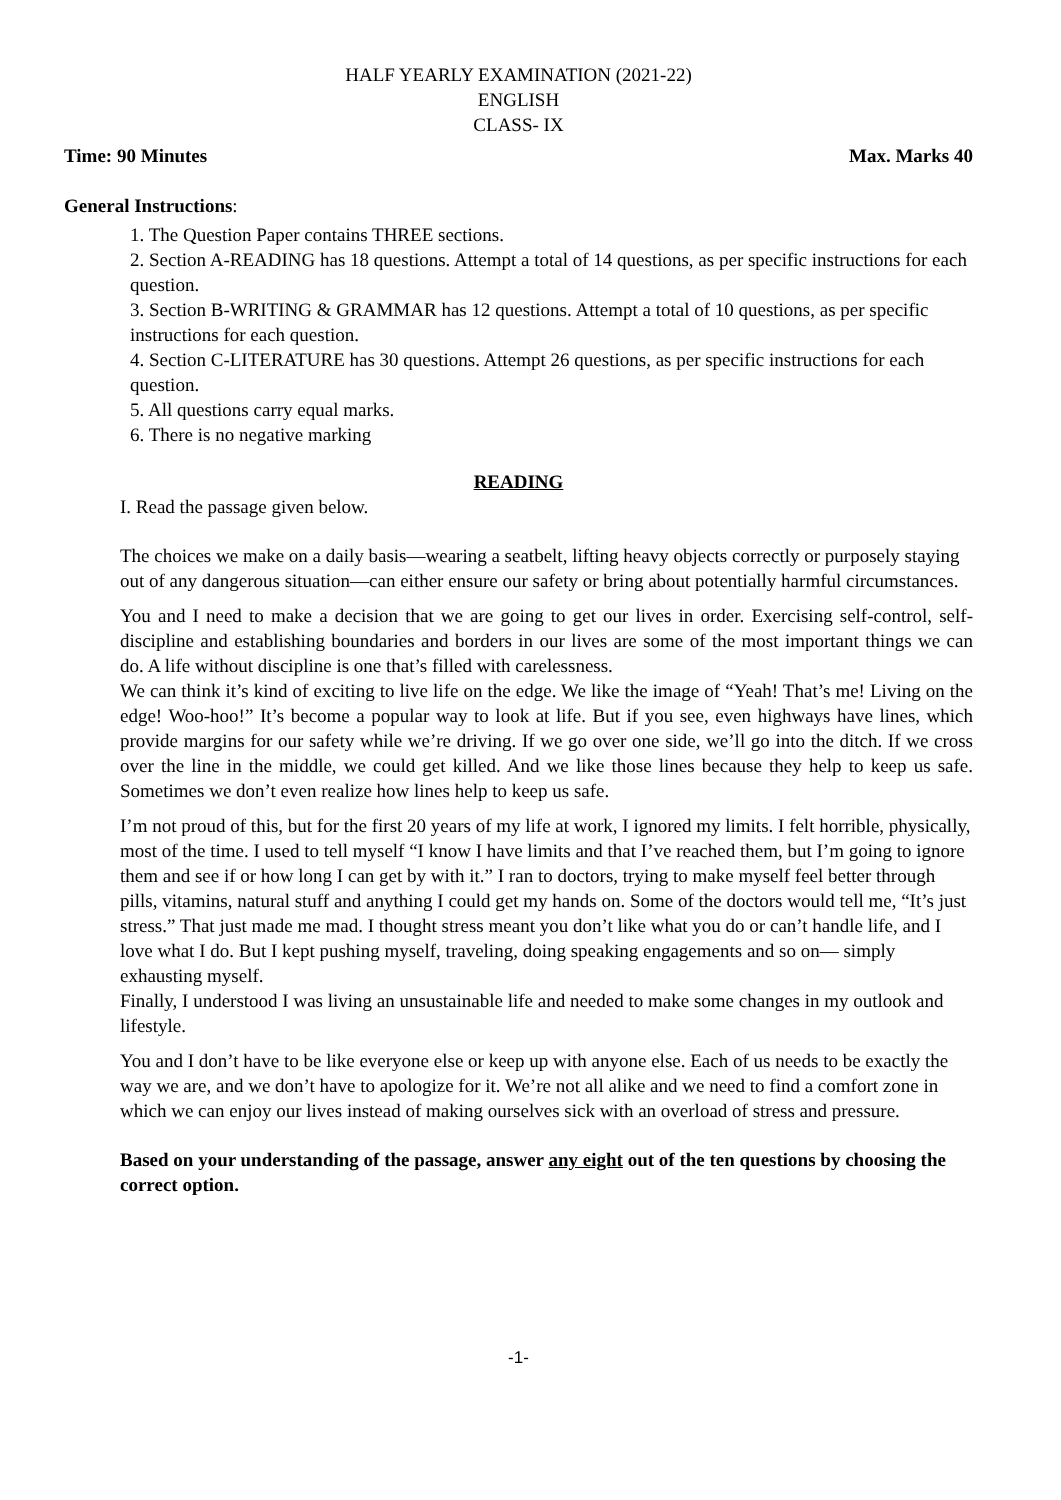HALF YEARLY EXAMINATION (2021-22)
ENGLISH
CLASS- IX
Time: 90 Minutes Max. Marks 40
General Instructions:
1. The Question Paper contains THREE sections.
2. Section A-READING has 18 questions. Attempt a total of 14 questions, as per specific instructions for each question.
3. Section B-WRITING & GRAMMAR has 12 questions. Attempt a total of 10 questions, as per specific instructions for each question.
4. Section C-LITERATURE has 30 questions. Attempt 26 questions, as per specific instructions for each question.
5. All questions carry equal marks.
6. There is no negative marking
READING
I. Read the passage given below.
The choices we make on a daily basis—wearing a seatbelt, lifting heavy objects correctly or purposely staying out of any dangerous situation—can either ensure our safety or bring about potentially harmful circumstances.
You and I need to make a decision that we are going to get our lives in order. Exercising self-control, self-discipline and establishing boundaries and borders in our lives are some of the most important things we can do. A life without discipline is one that’s filled with carelessness.
We can think it’s kind of exciting to live life on the edge. We like the image of “Yeah! That’s me! Living on the edge! Woo-hoo!” It’s become a popular way to look at life. But if you see, even highways have lines, which provide margins for our safety while we’re driving. If we go over one side, we’ll go into the ditch. If we cross over the line in the middle, we could get killed. And we like those lines because they help to keep us safe. Sometimes we don’t even realize how lines help to keep us safe.
I’m not proud of this, but for the first 20 years of my life at work, I ignored my limits. I felt horrible, physically, most of the time. I used to tell myself “I know I have limits and that I’ve reached them, but I’m going to ignore them and see if or how long I can get by with it.” I ran to doctors, trying to make myself feel better through pills, vitamins, natural stuff and anything I could get my hands on. Some of the doctors would tell me, “It’s just stress.” That just made me mad. I thought stress meant you don’t like what you do or can’t handle life, and I love what I do. But I kept pushing myself, traveling, doing speaking engagements and so on— simply exhausting myself.
Finally, I understood I was living an unsustainable life and needed to make some changes in my outlook and lifestyle.
You and I don’t have to be like everyone else or keep up with anyone else. Each of us needs to be exactly the way we are, and we don’t have to apologize for it. We’re not all alike and we need to find a comfort zone in which we can enjoy our lives instead of making ourselves sick with an overload of stress and pressure.
Based on your understanding of the passage, answer any eight out of the ten questions by choosing the correct option.
-1-